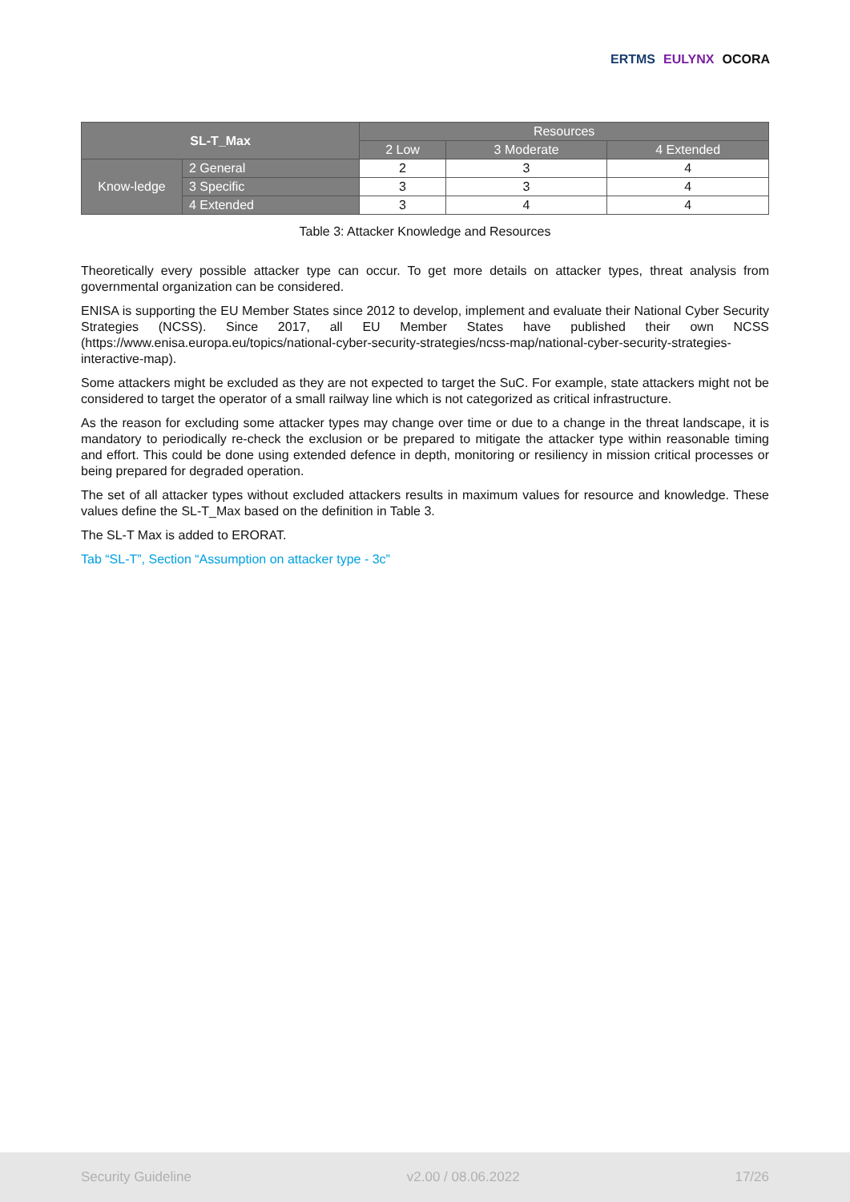ERTMS EULYNX OCORA
| SL-T_Max | | Resources | | |
| --- | --- | --- | --- | --- |
| | | 2 Low | 3 Moderate | 4 Extended |
| Know-ledge | 2 General | 2 | 3 | 4 |
| | 3 Specific | 3 | 3 | 4 |
| | 4 Extended | 3 | 4 | 4 |
Table 3: Attacker Knowledge and Resources
Theoretically every possible attacker type can occur. To get more details on attacker types, threat analysis from governmental organization can be considered.
ENISA is supporting the EU Member States since 2012 to develop, implement and evaluate their National Cyber Security Strategies (NCSS). Since 2017, all EU Member States have published their own NCSS (https://www.enisa.europa.eu/topics/national-cyber-security-strategies/ncss-map/national-cyber-security-strategies-interactive-map).
Some attackers might be excluded as they are not expected to target the SuC. For example, state attackers might not be considered to target the operator of a small railway line which is not categorized as critical infrastructure.
As the reason for excluding some attacker types may change over time or due to a change in the threat landscape, it is mandatory to periodically re-check the exclusion or be prepared to mitigate the attacker type within reasonable timing and effort. This could be done using extended defence in depth, monitoring or resiliency in mission critical processes or being prepared for degraded operation.
The set of all attacker types without excluded attackers results in maximum values for resource and knowledge. These values define the SL-T_Max based on the definition in Table 3.
The SL-T Max is added to ERORAT.
Tab “SL-T”, Section “Assumption on attacker type - 3c”
Security Guideline v2.00 / 08.06.2022 17/26